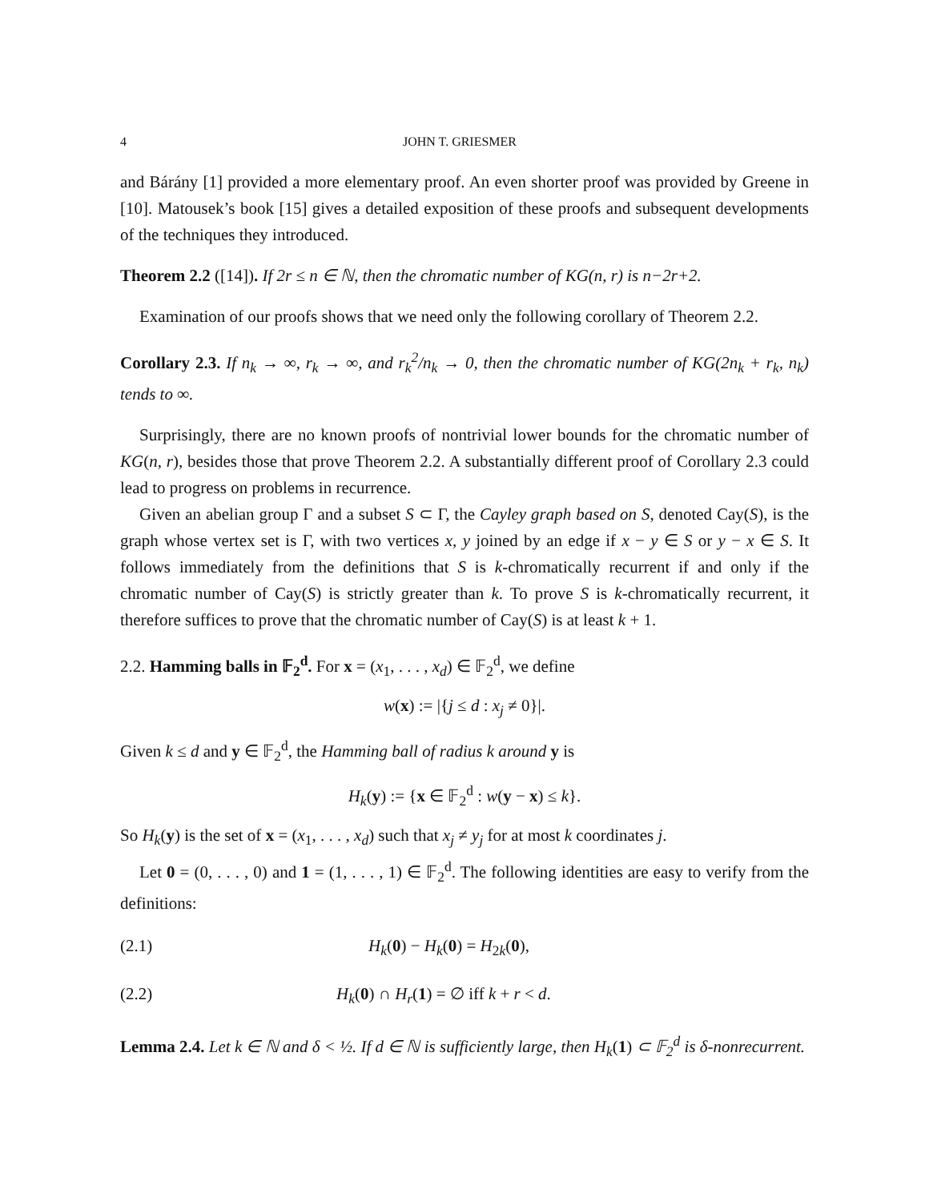4 JOHN T. GRIESMER
and Bárány [1] provided a more elementary proof. An even shorter proof was provided by Greene in [10]. Matousek’s book [15] gives a detailed exposition of these proofs and subsequent developments of the techniques they introduced.
Theorem 2.2 ([14]). If 2r ≤ n ∈ ℕ, then the chromatic number of KG(n, r) is n−2r+2.
Examination of our proofs shows that we need only the following corollary of Theorem 2.2.
Corollary 2.3. If n<sub>k</sub> → ∞, r<sub>k</sub> → ∞, and r<sub>k</sub><sup>2</sup>/n<sub>k</sub> → 0, then the chromatic number of KG(2n<sub>k</sub> + r<sub>k</sub>, n<sub>k</sub>) tends to ∞.
Surprisingly, there are no known proofs of nontrivial lower bounds for the chromatic number of KG(n, r), besides those that prove Theorem 2.2. A substantially different proof of Corollary 2.3 could lead to progress on problems in recurrence.
Given an abelian group Γ and a subset S ⊂ Γ, the Cayley graph based on S, denoted Cay(S), is the graph whose vertex set is Γ, with two vertices x, y joined by an edge if x − y ∈ S or y − x ∈ S. It follows immediately from the definitions that S is k-chromatically recurrent if and only if the chromatic number of Cay(S) is strictly greater than k. To prove S is k-chromatically recurrent, it therefore suffices to prove that the chromatic number of Cay(S) is at least k + 1.
2.2. Hamming balls in 𝔽<sub>2</sub><sup>d</sup>. For x = (x<sub>1</sub>, . . . , x<sub>d</sub>) ∈ 𝔽<sub>2</sub><sup>d</sup>, we define
w(x) := |{j ≤ d : x<sub>j</sub> ≠ 0}|.
Given k ≤ d and y ∈ 𝔽<sub>2</sub><sup>d</sup>, the Hamming ball of radius k around y is
H<sub>k</sub>(y) := {x ∈ 𝔽<sub>2</sub><sup>d</sup> : w(y − x) ≤ k}.
So H<sub>k</sub>(y) is the set of x = (x<sub>1</sub>, . . . , x<sub>d</sub>) such that x<sub>j</sub> ≠ y<sub>j</sub> for at most k coordinates j.
Let 0 = (0, . . . , 0) and 1 = (1, . . . , 1) ∈ 𝔽<sub>2</sub><sup>d</sup>. The following identities are easy to verify from the definitions:
(2.1) H<sub>k</sub>(0) − H<sub>k</sub>(0) = H<sub>2k</sub>(0),
(2.2) H<sub>k</sub>(0) ∩ H<sub>r</sub>(1) = ∅ iff k + r < d.
Lemma 2.4. Let k ∈ ℕ and δ < ½. If d ∈ ℕ is sufficiently large, then H<sub>k</sub>(1) ⊂ 𝔽<sub>2</sub><sup>d</sup> is δ-nonrecurrent.